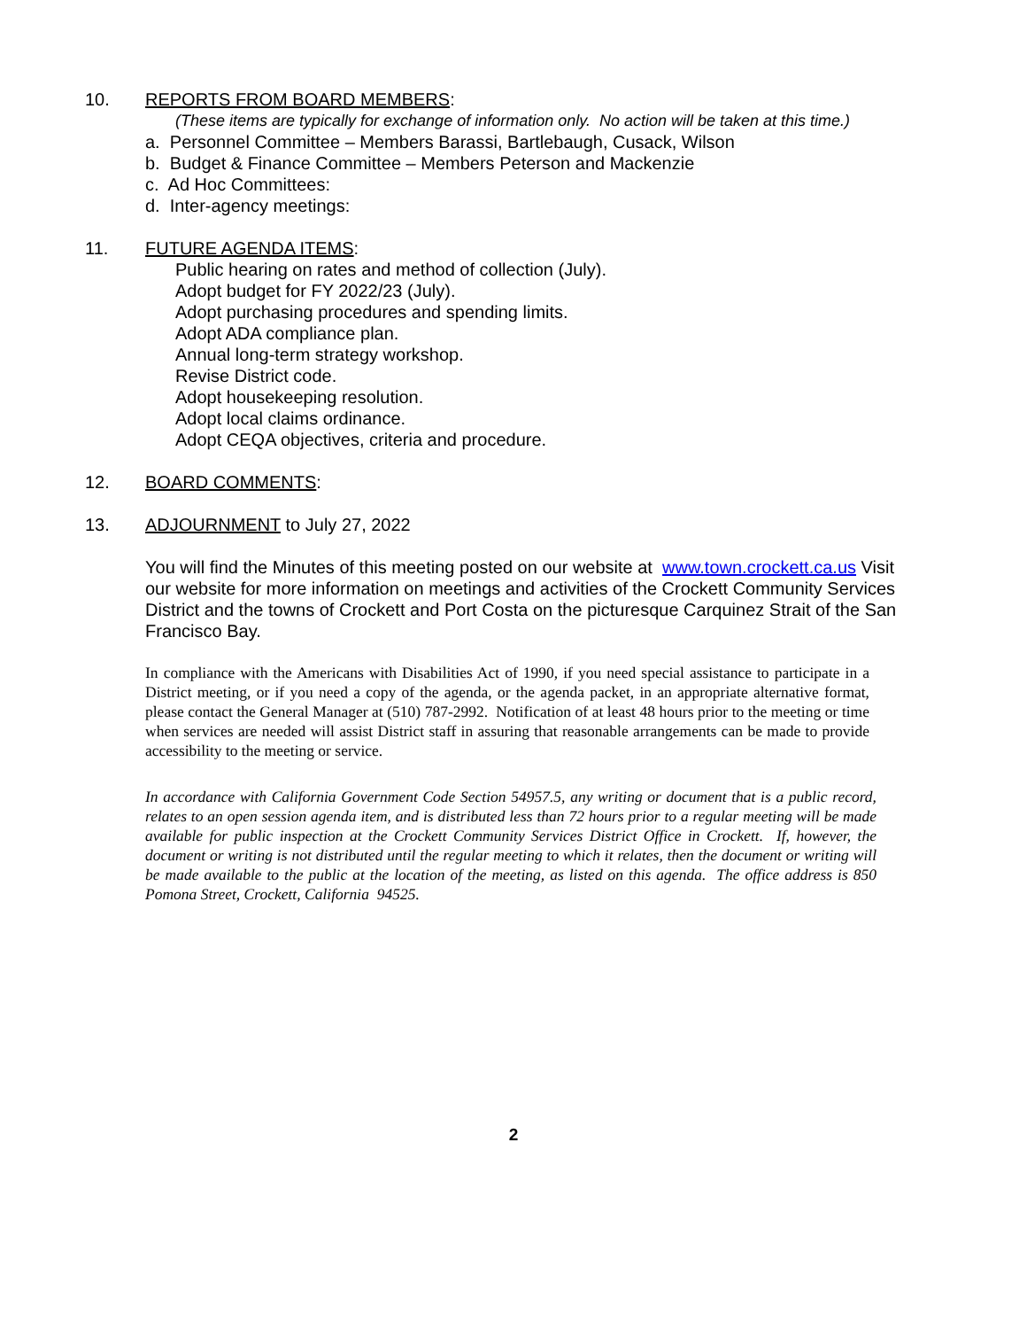10. REPORTS FROM BOARD MEMBERS:
(These items are typically for exchange of information only. No action will be taken at this time.)
a. Personnel Committee – Members Barassi, Bartlebaugh, Cusack, Wilson
b. Budget & Finance Committee – Members Peterson and Mackenzie
c. Ad Hoc Committees:
d. Inter-agency meetings:
11. FUTURE AGENDA ITEMS:
Public hearing on rates and method of collection (July).
Adopt budget for FY 2022/23 (July).
Adopt purchasing procedures and spending limits.
Adopt ADA compliance plan.
Annual long-term strategy workshop.
Revise District code.
Adopt housekeeping resolution.
Adopt local claims ordinance.
Adopt CEQA objectives, criteria and procedure.
12. BOARD COMMENTS:
13. ADJOURNMENT to July 27, 2022
You will find the Minutes of this meeting posted on our website at www.town.crockett.ca.us Visit our website for more information on meetings and activities of the Crockett Community Services District and the towns of Crockett and Port Costa on the picturesque Carquinez Strait of the San Francisco Bay.
In compliance with the Americans with Disabilities Act of 1990, if you need special assistance to participate in a District meeting, or if you need a copy of the agenda, or the agenda packet, in an appropriate alternative format, please contact the General Manager at (510) 787-2992. Notification of at least 48 hours prior to the meeting or time when services are needed will assist District staff in assuring that reasonable arrangements can be made to provide accessibility to the meeting or service.
In accordance with California Government Code Section 54957.5, any writing or document that is a public record, relates to an open session agenda item, and is distributed less than 72 hours prior to a regular meeting will be made available for public inspection at the Crockett Community Services District Office in Crockett. If, however, the document or writing is not distributed until the regular meeting to which it relates, then the document or writing will be made available to the public at the location of the meeting, as listed on this agenda. The office address is 850 Pomona Street, Crockett, California 94525.
2